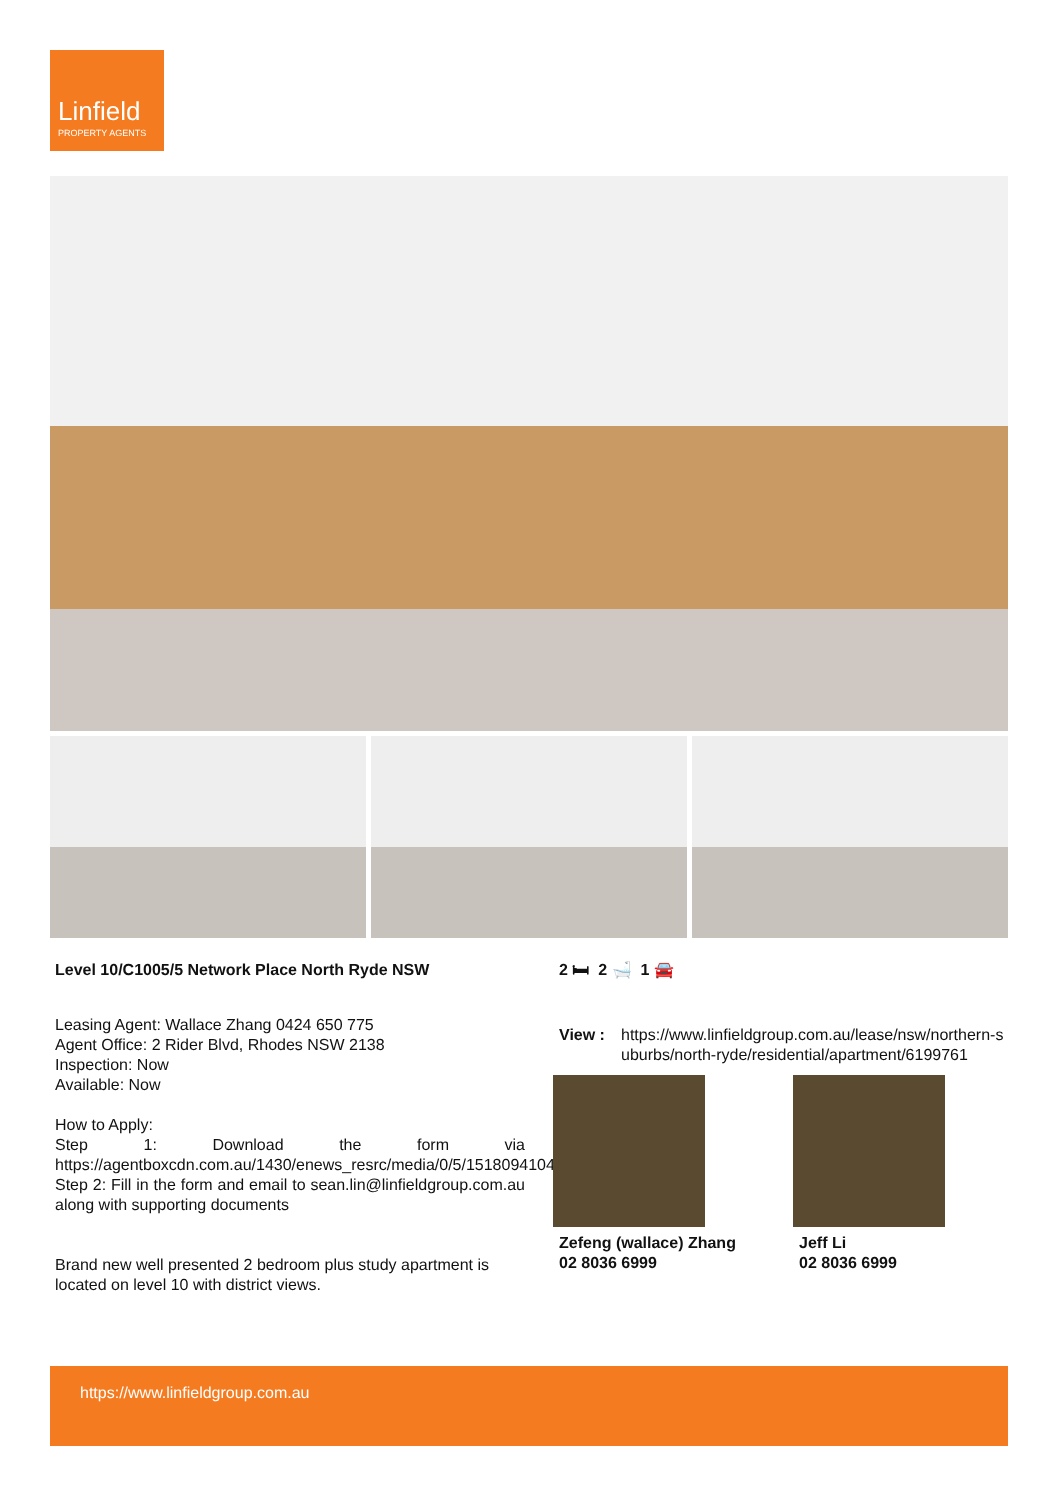Linfield
PROPERTY AGENTS
Level 10/C1005/5 Network Place North Ryde NSW
Leasing Agent: Wallace Zhang 0424 650 775
Agent Office: 2 Rider Blvd, Rhodes NSW 2138
Inspection: Now
Available: Now
How to Apply:
Step 1: Download the form via https://agentboxcdn.com.au/1430/enews_resrc/media/0/5/15180941042.pdf
Step 2: Fill in the form and email to sean.lin@linfieldgroup.com.au along with supporting documents
Brand new well presented 2 bedroom plus study apartment is located on level 10 with district views.
2 🛏 2 🛁 1 🚘
View : https://www.linfieldgroup.com.au/lease/nsw/northern-suburbs/north-ryde/residential/apartment/6199761
Zefeng (wallace) Zhang
02 8036 6999
Jeff Li
02 8036 6999
https://www.linfieldgroup.com.au